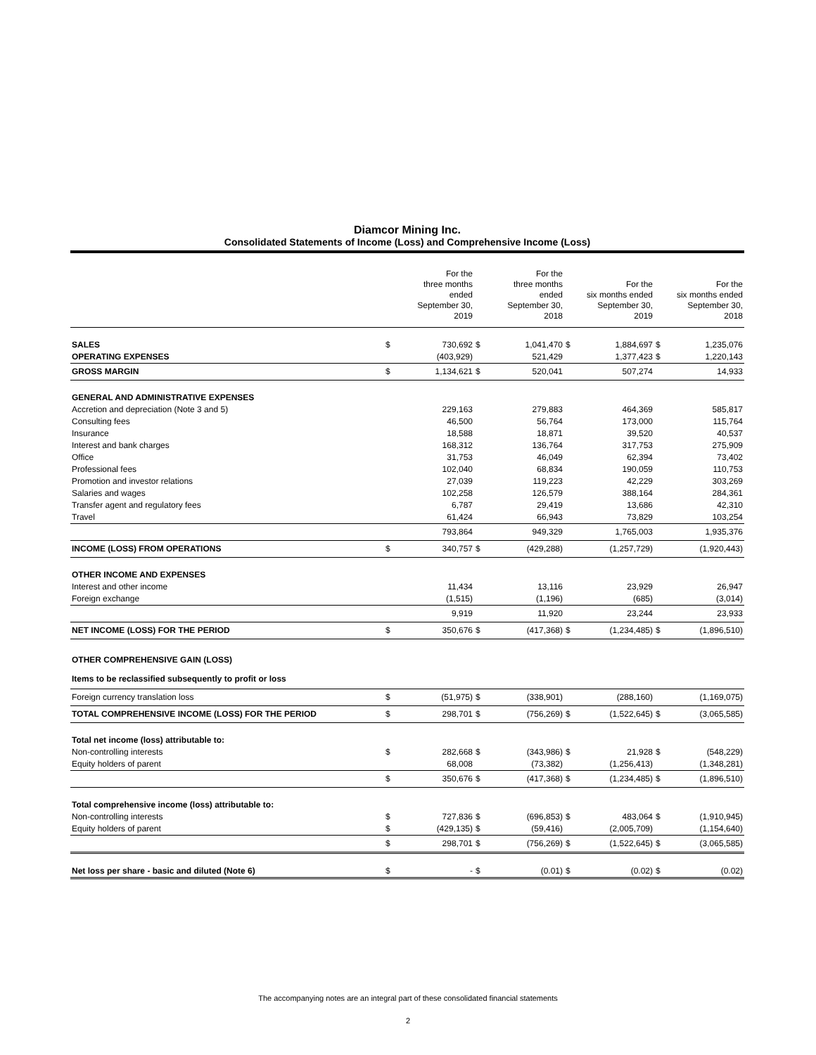Diamcor Mining Inc.
Consolidated Statements of Income (Loss) and Comprehensive Income (Loss)
| | | For the three months ended September 30, 2019 | | For the three months ended September 30, 2018 | | For the six months ended September 30, 2019 | | For the six months ended September 30, 2018 |
| --- | --- | --- | --- | --- | --- | --- | --- | --- |
| SALES | $ | 730,692 | $ | 1,041,470 | $ | 1,884,697 | $ | 1,235,076 |
| OPERATING EXPENSES | | (403,929) | | 521,429 | | 1,377,423 | $ | 1,220,143 |
| GROSS MARGIN | $ | 1,134,621 | $ | 520,041 | | 507,274 | | 14,933 |
| GENERAL AND ADMINISTRATIVE EXPENSES | | | | | | | | |
| Accretion and depreciation (Note 3 and 5) | | 229,163 | | 279,883 | | 464,369 | | 585,817 |
| Consulting fees | | 46,500 | | 56,764 | | 173,000 | | 115,764 |
| Insurance | | 18,588 | | 18,871 | | 39,520 | | 40,537 |
| Interest and bank charges | | 168,312 | | 136,764 | | 317,753 | | 275,909 |
| Office | | 31,753 | | 46,049 | | 62,394 | | 73,402 |
| Professional fees | | 102,040 | | 68,834 | | 190,059 | | 110,753 |
| Promotion and investor relations | | 27,039 | | 119,223 | | 42,229 | | 303,269 |
| Salaries and wages | | 102,258 | | 126,579 | | 388,164 | | 284,361 |
| Transfer agent and regulatory fees | | 6,787 | | 29,419 | | 13,686 | | 42,310 |
| Travel | | 61,424 | | 66,943 | | 73,829 | | 103,254 |
| | | 793,864 | | 949,329 | | 1,765,003 | | 1,935,376 |
| INCOME (LOSS) FROM OPERATIONS | $ | 340,757 | $ | (429,288) | | (1,257,729) | | (1,920,443) |
| OTHER INCOME AND EXPENSES | | | | | | | | |
| Interest and other income | | 11,434 | | 13,116 | | 23,929 | | 26,947 |
| Foreign exchange | | (1,515) | | (1,196) | | (685) | | (3,014) |
| | | 9,919 | | 11,920 | | 23,244 | | 23,933 |
| NET INCOME (LOSS) FOR THE PERIOD | $ | 350,676 | $ | (417,368) | $ | (1,234,485) | $ | (1,896,510) |
| OTHER COMPREHENSIVE GAIN (LOSS) | | | | | | | | |
| Items to be reclassified subsequently to profit or loss | | | | | | | | |
| Foreign currency translation loss | $ | (51,975) | $ | (338,901) | | (288,160) | | (1,169,075) |
| TOTAL COMPREHENSIVE INCOME (LOSS) FOR THE PERIOD | $ | 298,701 | $ | (756,269) | $ | (1,522,645) | $ | (3,065,585) |
| Total net income (loss) attributable to: | | | | | | | | |
| Non-controlling interests | $ | 282,668 | $ | (343,986) | $ | 21,928 | $ | (548,229) |
| Equity holders of parent | | 68,008 | | (73,382) | | (1,256,413) | | (1,348,281) |
| | $ | 350,676 | $ | (417,368) | $ | (1,234,485) | $ | (1,896,510) |
| Total comprehensive income (loss) attributable to: | | | | | | | | |
| Non-controlling interests | $ | 727,836 | $ | (696,853) | $ | 483,064 | $ | (1,910,945) |
| Equity holders of parent | $ | (429,135) | $ | (59,416) | | (2,005,709) | | (1,154,640) |
| | $ | 298,701 | $ | (756,269) | $ | (1,522,645) | $ | (3,065,585) |
| Net loss per share - basic and diluted (Note 6) | $ | - | $ | (0.01) | $ | (0.02) | $ | (0.02) |
The accompanying notes are an integral part of these consolidated financial statements
2